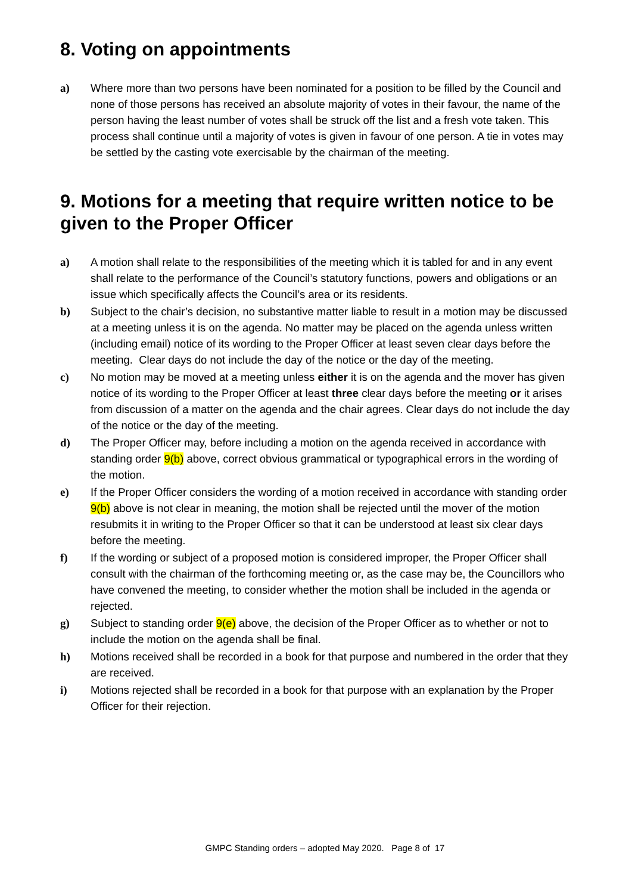8. Voting on appointments
a) Where more than two persons have been nominated for a position to be filled by the Council and none of those persons has received an absolute majority of votes in their favour, the name of the person having the least number of votes shall be struck off the list and a fresh vote taken. This process shall continue until a majority of votes is given in favour of one person. A tie in votes may be settled by the casting vote exercisable by the chairman of the meeting.
9. Motions for a meeting that require written notice to be given to the Proper Officer
a) A motion shall relate to the responsibilities of the meeting which it is tabled for and in any event shall relate to the performance of the Council’s statutory functions, powers and obligations or an issue which specifically affects the Council’s area or its residents.
b) Subject to the chair’s decision, no substantive matter liable to result in a motion may be discussed at a meeting unless it is on the agenda. No matter may be placed on the agenda unless written (including email) notice of its wording to the Proper Officer at least seven clear days before the meeting. Clear days do not include the day of the notice or the day of the meeting.
c) No motion may be moved at a meeting unless either it is on the agenda and the mover has given notice of its wording to the Proper Officer at least three clear days before the meeting or it arises from discussion of a matter on the agenda and the chair agrees. Clear days do not include the day of the notice or the day of the meeting.
d) The Proper Officer may, before including a motion on the agenda received in accordance with standing order 9(b) above, correct obvious grammatical or typographical errors in the wording of the motion.
e) If the Proper Officer considers the wording of a motion received in accordance with standing order 9(b) above is not clear in meaning, the motion shall be rejected until the mover of the motion resubmits it in writing to the Proper Officer so that it can be understood at least six clear days before the meeting.
f) If the wording or subject of a proposed motion is considered improper, the Proper Officer shall consult with the chairman of the forthcoming meeting or, as the case may be, the Councillors who have convened the meeting, to consider whether the motion shall be included in the agenda or rejected.
g) Subject to standing order 9(e) above, the decision of the Proper Officer as to whether or not to include the motion on the agenda shall be final.
h) Motions received shall be recorded in a book for that purpose and numbered in the order that they are received.
i) Motions rejected shall be recorded in a book for that purpose with an explanation by the Proper Officer for their rejection.
GMPC Standing orders – adopted May 2020. Page 8 of 17